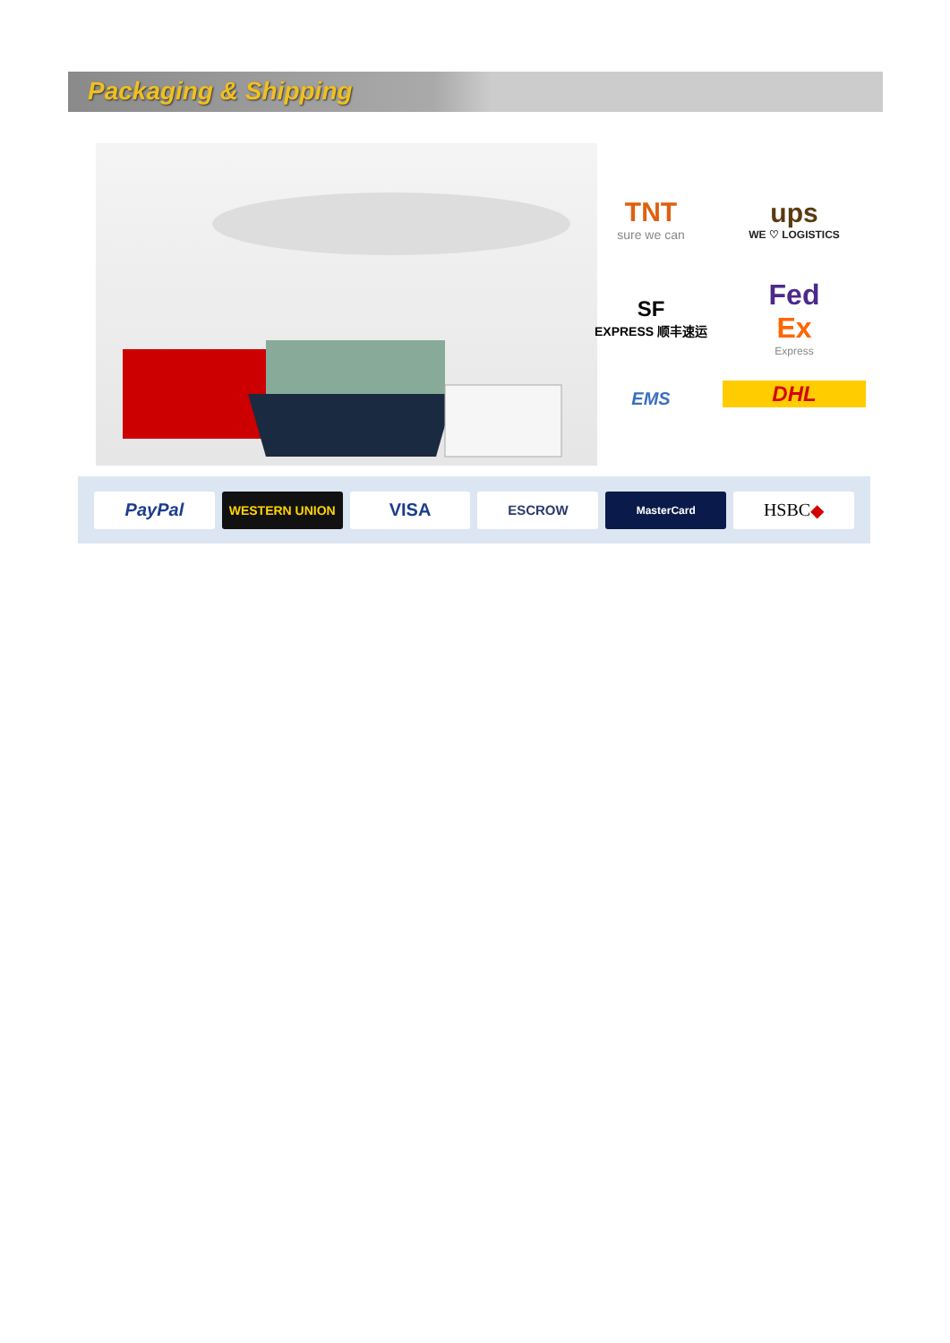Packaging & Shipping
TNT
sure we can
ups
WE ♡ LOGISTICS
SF
EXPRESS 顺丰速运
Fed
Ex
Express
EMS
DHL
PayPal
WESTERN UNION
VISA
ESCROW
MasterCard
HSBC ◆